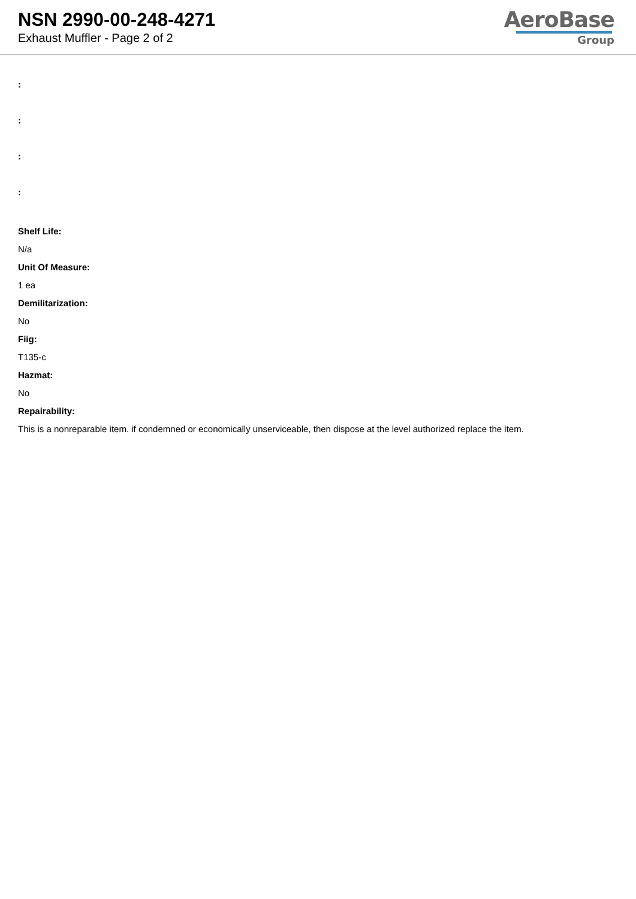NSN 2990-00-248-4271
Exhaust Muffler - Page 2 of 2
AeroBase
Group
:
:
:
:
Shelf Life:
N/a
Unit Of Measure:
1 ea
Demilitarization:
No
Fiig:
T135-c
Hazmat:
No
Repairability:
This is a nonreparable item. if condemned or economically unserviceable, then dispose at the level authorized replace the item.